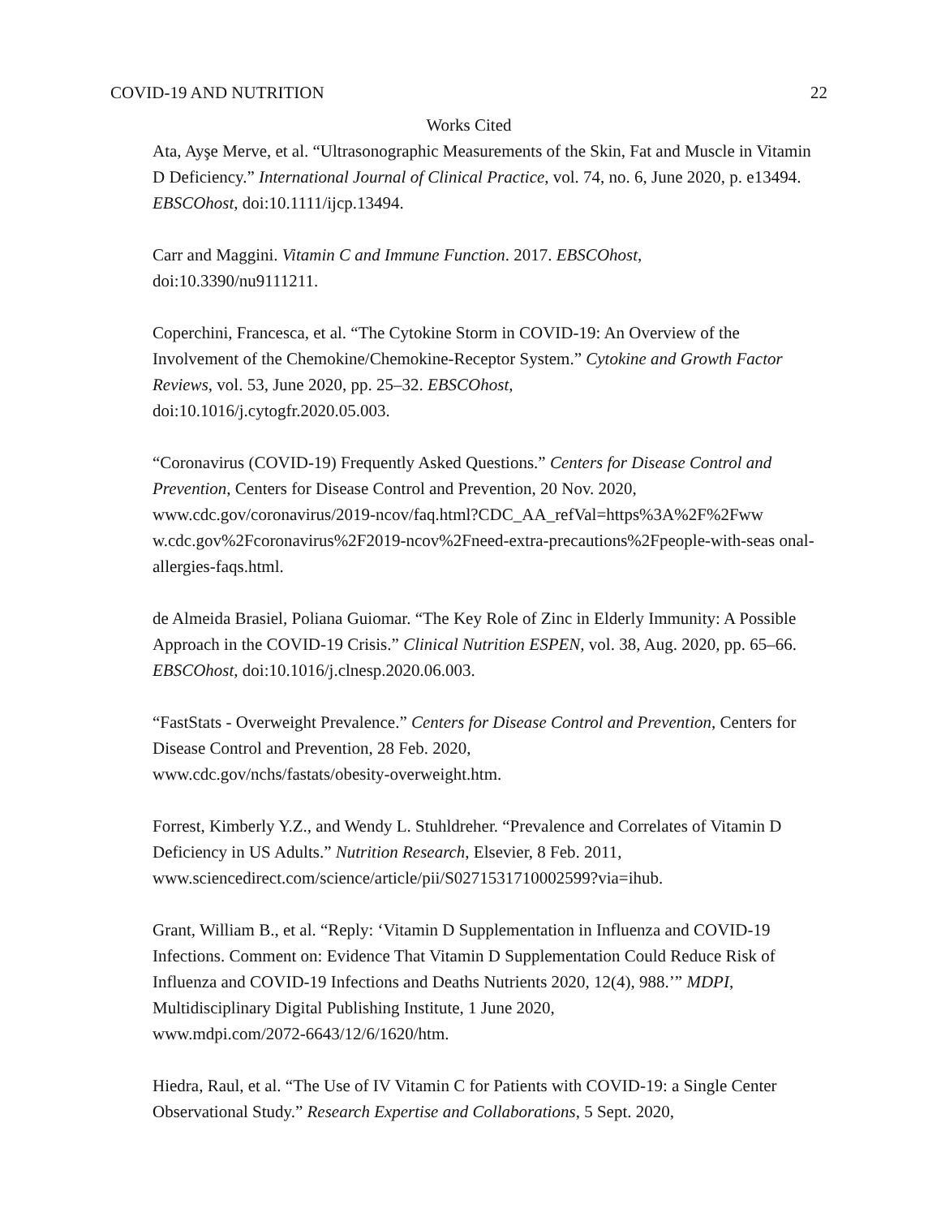COVID-19 AND NUTRITION 22
Works Cited
Ata, Ayşe Merve, et al. “Ultrasonographic Measurements of the Skin, Fat and Muscle in Vitamin D Deficiency.” International Journal of Clinical Practice, vol. 74, no. 6, June 2020, p. e13494. EBSCOhost, doi:10.1111/ijcp.13494.
Carr and Maggini. Vitamin C and Immune Function. 2017. EBSCOhost,
doi:10.3390/nu9111211.
Coperchini, Francesca, et al. “The Cytokine Storm in COVID-19: An Overview of the Involvement of the Chemokine/Chemokine-Receptor System.” Cytokine and Growth Factor Reviews, vol. 53, June 2020, pp. 25–32. EBSCOhost,
doi:10.1016/j.cytogfr.2020.05.003.
“Coronavirus (COVID-19) Frequently Asked Questions.” Centers for Disease Control and Prevention, Centers for Disease Control and Prevention, 20 Nov. 2020, www.cdc.gov/coronavirus/2019-ncov/faq.html?CDC_AA_refVal=https%3A%2F%2Fww w.cdc.gov%2Fcoronavirus%2F2019-ncov%2Fneed-extra-precautions%2Fpeople-with-seas onal-allergies-faqs.html.
de Almeida Brasiel, Poliana Guiomar. “The Key Role of Zinc in Elderly Immunity: A Possible Approach in the COVID-19 Crisis.” Clinical Nutrition ESPEN, vol. 38, Aug. 2020, pp. 65–66. EBSCOhost, doi:10.1016/j.clnesp.2020.06.003.
“FastStats - Overweight Prevalence.” Centers for Disease Control and Prevention, Centers for Disease Control and Prevention, 28 Feb. 2020,
www.cdc.gov/nchs/fastats/obesity-overweight.htm.
Forrest, Kimberly Y.Z., and Wendy L. Stuhldreher. “Prevalence and Correlates of Vitamin D Deficiency in US Adults.” Nutrition Research, Elsevier, 8 Feb. 2011,
www.sciencedirect.com/science/article/pii/S0271531710002599?via=ihub.
Grant, William B., et al. “Reply: ‘Vitamin D Supplementation in Influenza and COVID-19 Infections. Comment on: Evidence That Vitamin D Supplementation Could Reduce Risk of Influenza and COVID-19 Infections and Deaths Nutrients 2020, 12(4), 988.’” MDPI, Multidisciplinary Digital Publishing Institute, 1 June 2020,
www.mdpi.com/2072-6643/12/6/1620/htm.
Hiedra, Raul, et al. “The Use of IV Vitamin C for Patients with COVID-19: a Single Center Observational Study.” Research Expertise and Collaborations, 5 Sept. 2020,